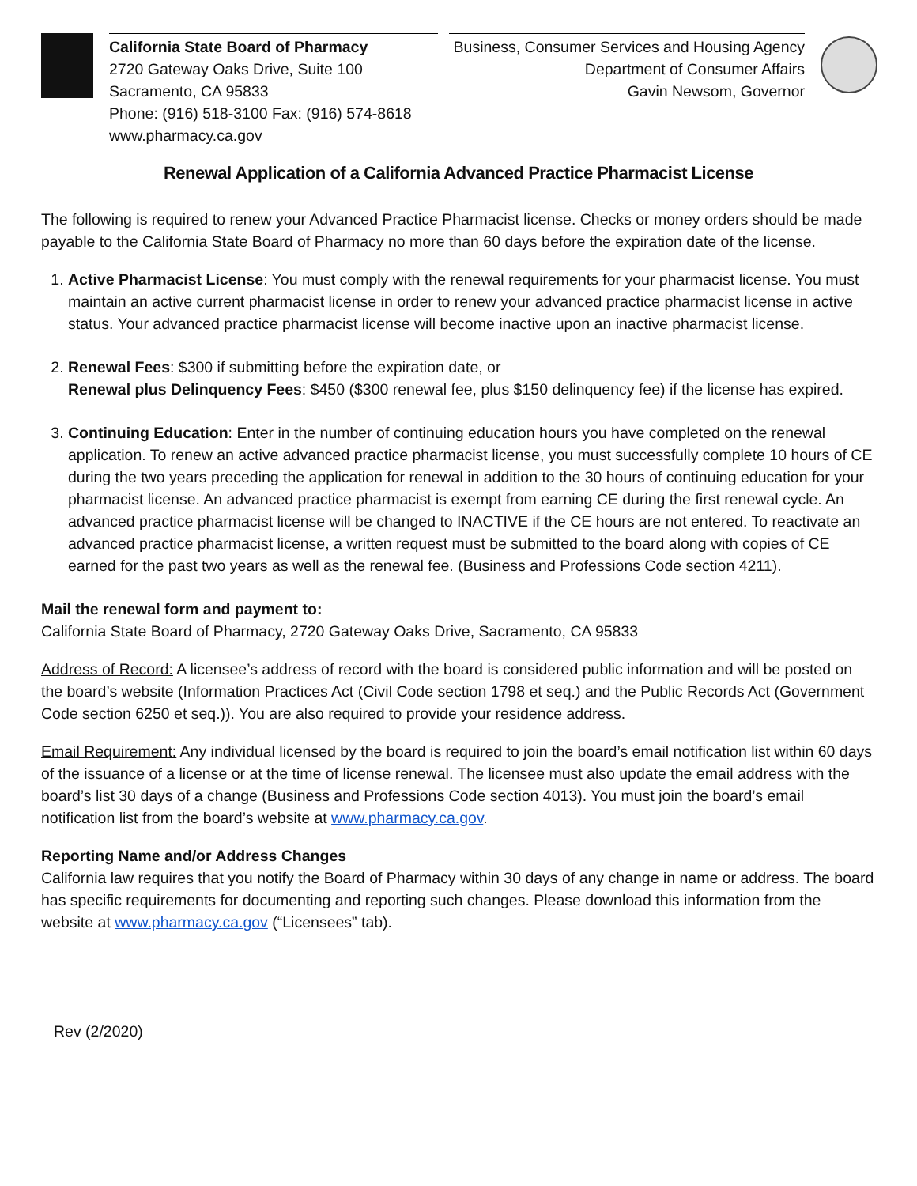California State Board of Pharmacy
2720 Gateway Oaks Drive, Suite 100
Sacramento, CA 95833
Phone: (916) 518-3100 Fax: (916) 574-8618
www.pharmacy.ca.gov
Business, Consumer Services and Housing Agency
Department of Consumer Affairs
Gavin Newsom, Governor
Renewal Application of a California Advanced Practice Pharmacist License
The following is required to renew your Advanced Practice Pharmacist license. Checks or money orders should be made payable to the California State Board of Pharmacy no more than 60 days before the expiration date of the license.
1. Active Pharmacist License: You must comply with the renewal requirements for your pharmacist license. You must maintain an active current pharmacist license in order to renew your advanced practice pharmacist license in active status. Your advanced practice pharmacist license will become inactive upon an inactive pharmacist license.
2. Renewal Fees: $300 if submitting before the expiration date, or
Renewal plus Delinquency Fees: $450 ($300 renewal fee, plus $150 delinquency fee) if the license has expired.
3. Continuing Education: Enter in the number of continuing education hours you have completed on the renewal application. To renew an active advanced practice pharmacist license, you must successfully complete 10 hours of CE during the two years preceding the application for renewal in addition to the 30 hours of continuing education for your pharmacist license. An advanced practice pharmacist is exempt from earning CE during the first renewal cycle. An advanced practice pharmacist license will be changed to INACTIVE if the CE hours are not entered. To reactivate an advanced practice pharmacist license, a written request must be submitted to the board along with copies of CE earned for the past two years as well as the renewal fee. (Business and Professions Code section 4211).
Mail the renewal form and payment to:
California State Board of Pharmacy, 2720 Gateway Oaks Drive, Sacramento, CA 95833
Address of Record: A licensee’s address of record with the board is considered public information and will be posted on the board’s website (Information Practices Act (Civil Code section 1798 et seq.) and the Public Records Act (Government Code section 6250 et seq.)). You are also required to provide your residence address.
Email Requirement: Any individual licensed by the board is required to join the board’s email notification list within 60 days of the issuance of a license or at the time of license renewal. The licensee must also update the email address with the board’s list 30 days of a change (Business and Professions Code section 4013). You must join the board’s email notification list from the board’s website at www.pharmacy.ca.gov.
Reporting Name and/or Address Changes
California law requires that you notify the Board of Pharmacy within 30 days of any change in name or address. The board has specific requirements for documenting and reporting such changes. Please download this information from the website at www.pharmacy.ca.gov (“Licensees” tab).
Rev (2/2020)